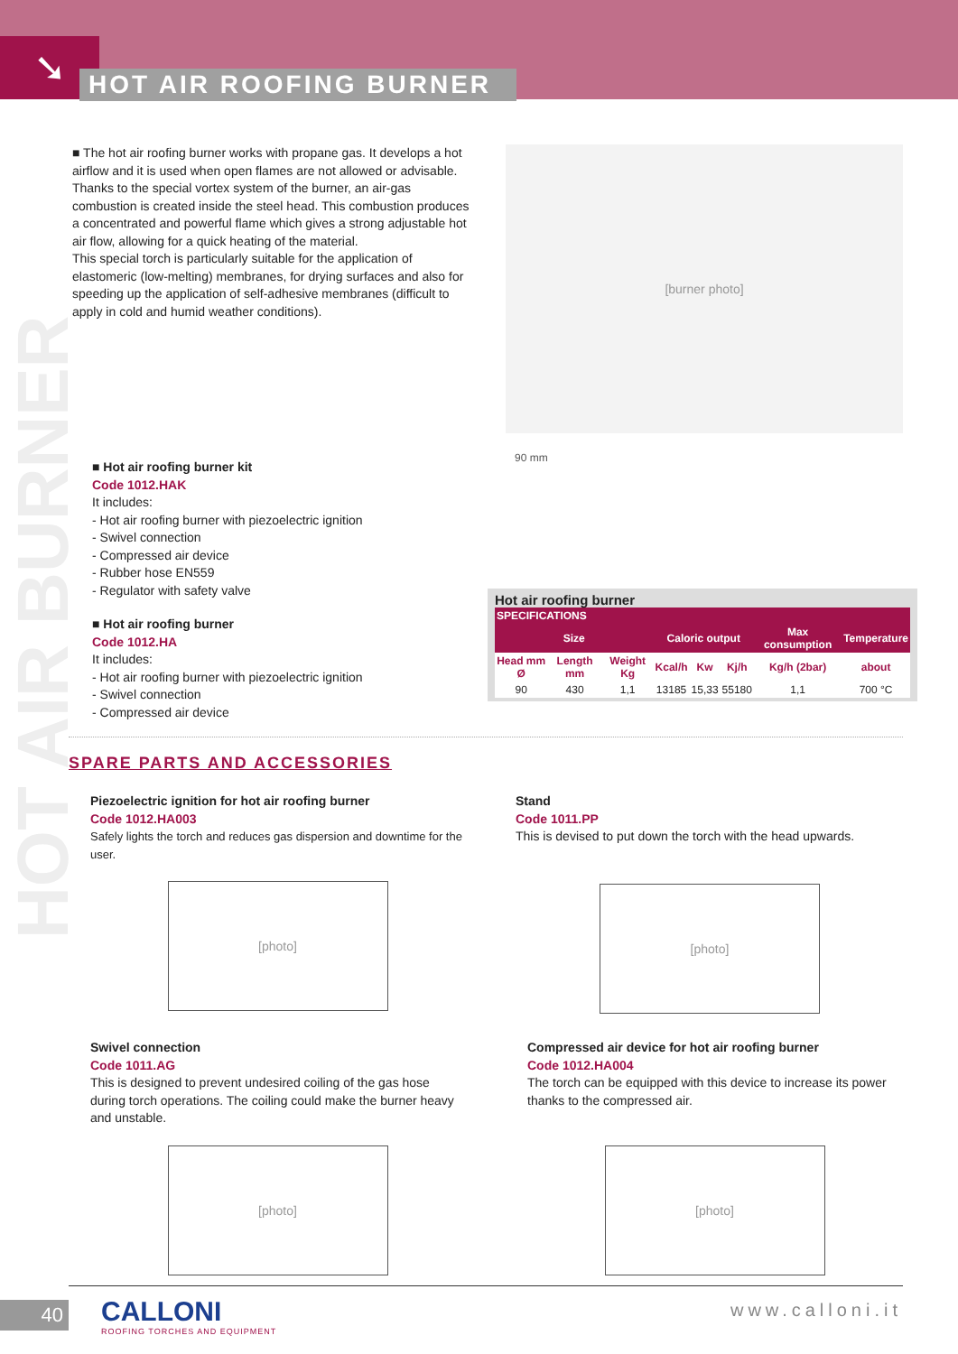➘
HOT AIR ROOFING BURNER
HOT AIR BURNER
■ The hot air roofing burner works with propane gas. It develops a hot airflow and it is used when open flames are not allowed or advisable. Thanks to the special vortex system of the burner, an air-gas combustion is created inside the steel head. This combustion produces a concentrated and powerful flame which gives a strong adjustable hot air flow, allowing for a quick heating of the material.
This special torch is particularly suitable for the application of elastomeric (low-melting) membranes, for drying surfaces and also for speeding up the application of self-adhesive membranes (difficult to apply in cold and humid weather conditions).
[burner photo]
90 mm
■ Hot air roofing burner kit
Code 1012.HAK
It includes:
- Hot air roofing burner with piezoelectric ignition
- Swivel connection
- Compressed air device
- Rubber hose EN559
- Regulator with safety valve
■ Hot air roofing burner
Code 1012.HA
It includes:
- Hot air roofing burner with piezoelectric ignition
- Swivel connection
- Compressed air device
Hot air roofing burner
| SPECIFICATIONS | | | | | | | |
| --- | --- | --- | --- | --- | --- | --- | --- |
| Size | | | Caloric output | | | Max consumption | Temperature |
| Head mm Ø | Length mm | Weight Kg | Kcal/h | Kw | Kj/h | Kg/h (2bar) | about |
| 90 | 430 | 1,1 | 13185 | 15,33 | 55180 | 1,1 | 700 °C |
SPARE PARTS AND ACCESSORIES
Piezoelectric ignition for hot air roofing burner
Code 1012.HA003
Safely lights the torch and reduces gas dispersion and downtime for the user.
[photo]
Stand
Code 1011.PP
This is devised to put down the torch with the head upwards.
[photo]
Swivel connection
Code 1011.AG
This is designed to prevent undesired coiling of the gas hose during torch operations. The coiling could make the burner heavy and unstable.
[photo]
Compressed air device for hot air roofing burner
Code 1012.HA004
The torch can be equipped with this device to increase its power thanks to the compressed air.
[photo]
40
CALLONI
ROOFING TORCHES AND EQUIPMENT
www.calloni.it